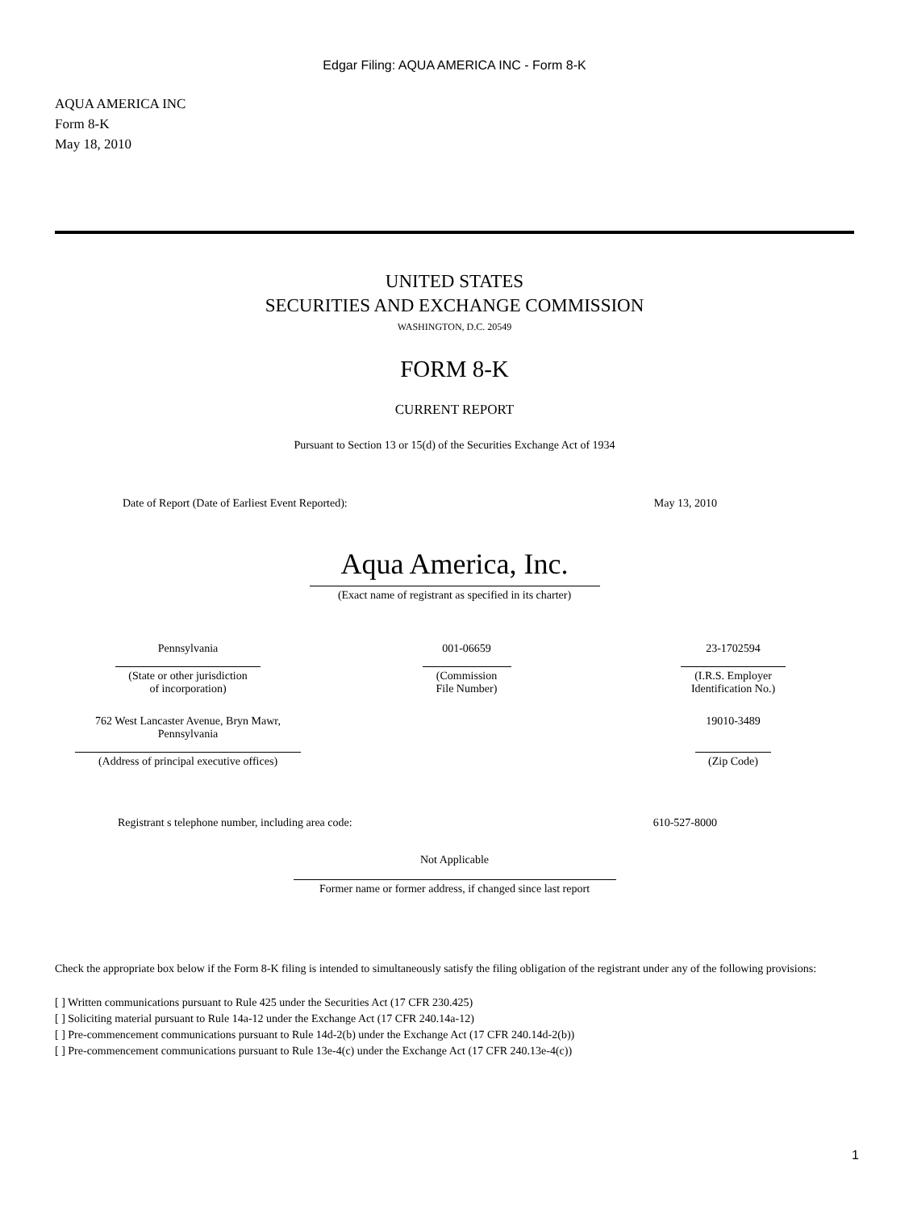Edgar Filing: AQUA AMERICA INC - Form 8-K
AQUA AMERICA INC
Form 8-K
May 18, 2010
UNITED STATES
SECURITIES AND EXCHANGE COMMISSION
WASHINGTON, D.C. 20549
FORM 8-K
CURRENT REPORT
Pursuant to Section 13 or 15(d) of the Securities Exchange Act of 1934
| Date of Report (Date of Earliest Event Reported): | May 13, 2010 |
Aqua America, Inc.
(Exact name of registrant as specified in its charter)
| Pennsylvania (State or other jurisdiction of incorporation) | 001-06659 (Commission File Number) | 23-1702594 (I.R.S. Employer Identification No.) |
| 762 West Lancaster Avenue, Bryn Mawr, Pennsylvania (Address of principal executive offices) | | 19010-3489 (Zip Code) |
| Registrant s telephone number, including area code: | 610-527-8000 |
Not Applicable
Former name or former address, if changed since last report
Check the appropriate box below if the Form 8-K filing is intended to simultaneously satisfy the filing obligation of the registrant under any of the following provisions:
[ ] Written communications pursuant to Rule 425 under the Securities Act (17 CFR 230.425)
[ ] Soliciting material pursuant to Rule 14a-12 under the Exchange Act (17 CFR 240.14a-12)
[ ] Pre-commencement communications pursuant to Rule 14d-2(b) under the Exchange Act (17 CFR 240.14d-2(b))
[ ] Pre-commencement communications pursuant to Rule 13e-4(c) under the Exchange Act (17 CFR 240.13e-4(c))
1